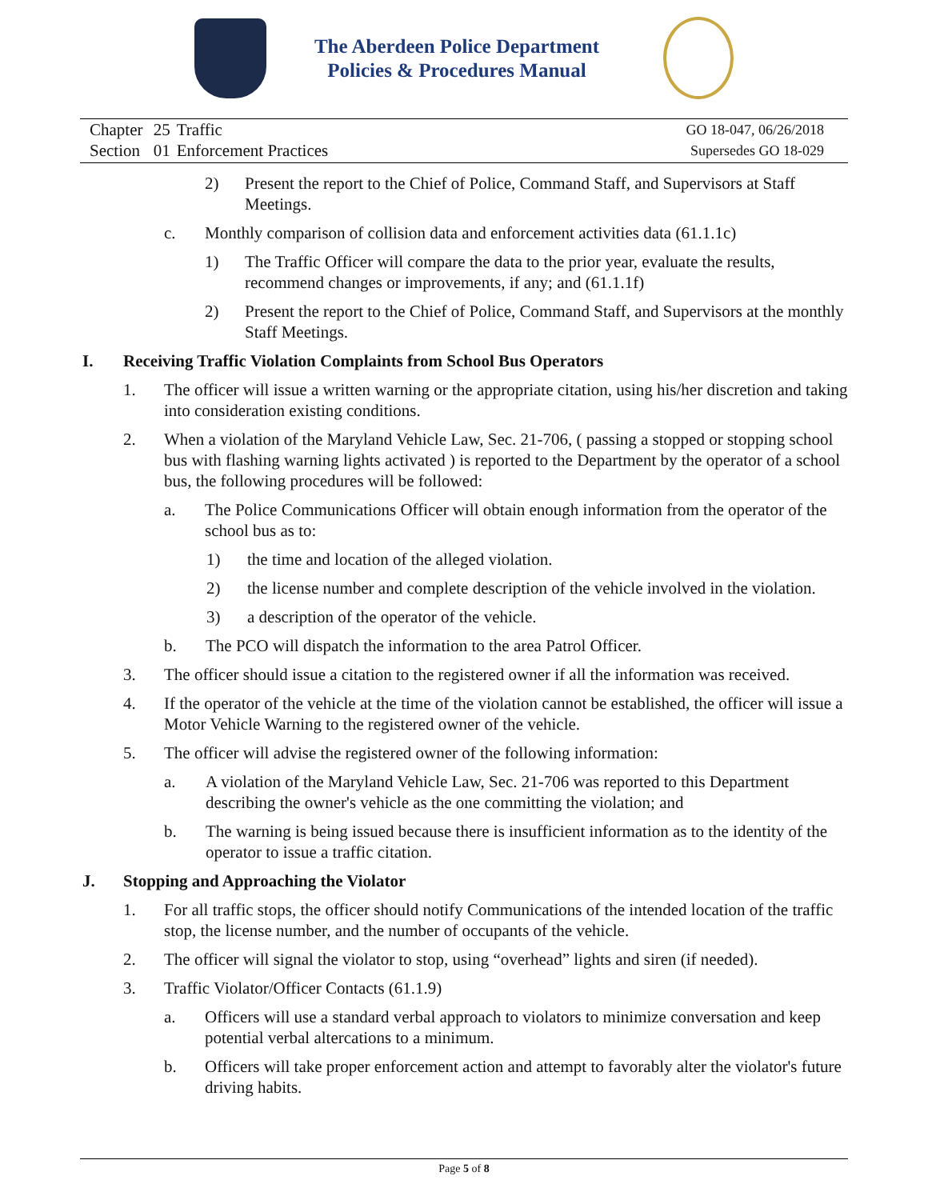The Aberdeen Police Department
Policies & Procedures Manual
| Chapter | 25 | Traffic |
| Section | 01 | Enforcement Practices |
GO 18-047, 06/26/2018
Supersedes GO 18-029
2) Present the report to the Chief of Police, Command Staff, and Supervisors at Staff Meetings.
c. Monthly comparison of collision data and enforcement activities data (61.1.1c)
1) The Traffic Officer will compare the data to the prior year, evaluate the results, recommend changes or improvements, if any; and (61.1.1f)
2) Present the report to the Chief of Police, Command Staff, and Supervisors at the monthly Staff Meetings.
I. Receiving Traffic Violation Complaints from School Bus Operators
1. The officer will issue a written warning or the appropriate citation, using his/her discretion and taking into consideration existing conditions.
2. When a violation of the Maryland Vehicle Law, Sec. 21-706, ( passing a stopped or stopping school bus with flashing warning lights activated ) is reported to the Department by the operator of a school bus, the following procedures will be followed:
a. The Police Communications Officer will obtain enough information from the operator of the school bus as to:
1) the time and location of the alleged violation.
2) the license number and complete description of the vehicle involved in the violation.
3) a description of the operator of the vehicle.
b. The PCO will dispatch the information to the area Patrol Officer.
3. The officer should issue a citation to the registered owner if all the information was received.
4. If the operator of the vehicle at the time of the violation cannot be established, the officer will issue a Motor Vehicle Warning to the registered owner of the vehicle.
5. The officer will advise the registered owner of the following information:
a. A violation of the Maryland Vehicle Law, Sec. 21-706 was reported to this Department describing the owner's vehicle as the one committing the violation; and
b. The warning is being issued because there is insufficient information as to the identity of the operator to issue a traffic citation.
J. Stopping and Approaching the Violator
1. For all traffic stops, the officer should notify Communications of the intended location of the traffic stop, the license number, and the number of occupants of the vehicle.
2. The officer will signal the violator to stop, using “overhead” lights and siren (if needed).
3. Traffic Violator/Officer Contacts (61.1.9)
a. Officers will use a standard verbal approach to violators to minimize conversation and keep potential verbal altercations to a minimum.
b. Officers will take proper enforcement action and attempt to favorably alter the violator's future driving habits.
Page 5 of 8